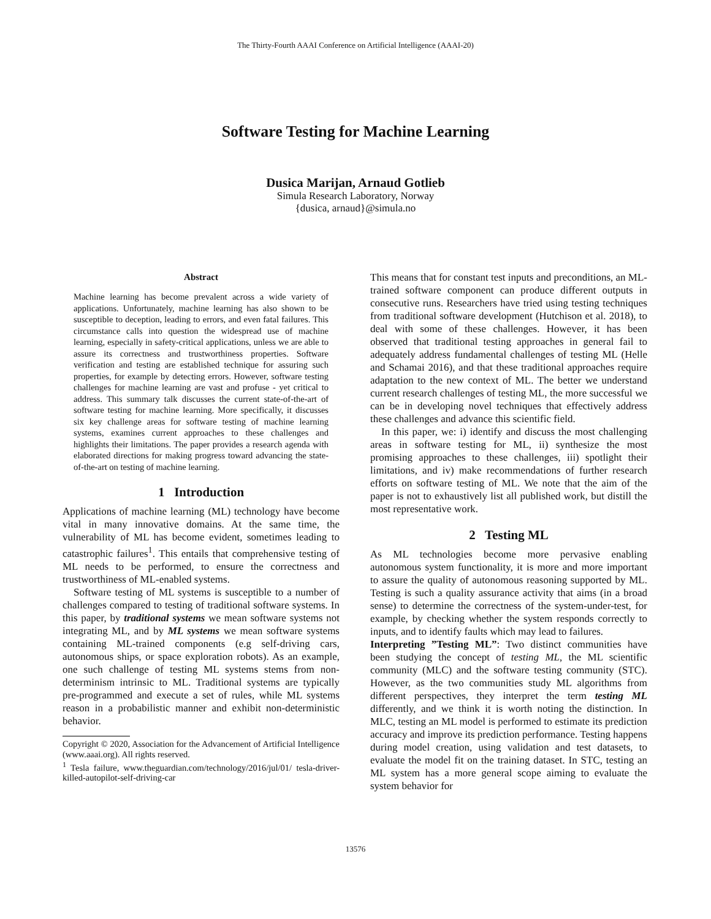The Thirty-Fourth AAAI Conference on Artificial Intelligence (AAAI-20)
Software Testing for Machine Learning
Dusica Marijan, Arnaud Gotlieb
Simula Research Laboratory, Norway
{dusica, arnaud}@simula.no
Abstract
Machine learning has become prevalent across a wide variety of applications. Unfortunately, machine learning has also shown to be susceptible to deception, leading to errors, and even fatal failures. This circumstance calls into question the widespread use of machine learning, especially in safety-critical applications, unless we are able to assure its correctness and trustworthiness properties. Software verification and testing are established technique for assuring such properties, for example by detecting errors. However, software testing challenges for machine learning are vast and profuse - yet critical to address. This summary talk discusses the current state-of-the-art of software testing for machine learning. More specifically, it discusses six key challenge areas for software testing of machine learning systems, examines current approaches to these challenges and highlights their limitations. The paper provides a research agenda with elaborated directions for making progress toward advancing the state-of-the-art on testing of machine learning.
1 Introduction
Applications of machine learning (ML) technology have become vital in many innovative domains. At the same time, the vulnerability of ML has become evident, sometimes leading to catastrophic failures<sup>1</sup>. This entails that comprehensive testing of ML needs to be performed, to ensure the correctness and trustworthiness of ML-enabled systems.
Software testing of ML systems is susceptible to a number of challenges compared to testing of traditional software systems. In this paper, by traditional systems we mean software systems not integrating ML, and by ML systems we mean software systems containing ML-trained components (e.g self-driving cars, autonomous ships, or space exploration robots). As an example, one such challenge of testing ML systems stems from non-determinism intrinsic to ML. Traditional systems are typically pre-programmed and execute a set of rules, while ML systems reason in a probabilistic manner and exhibit non-deterministic behavior.
Copyright © 2020, Association for the Advancement of Artificial Intelligence (www.aaai.org). All rights reserved.
<sup>1</sup> Tesla failure, www.theguardian.com/technology/2016/jul/01/ tesla-driver-killed-autopilot-self-driving-car
This means that for constant test inputs and preconditions, an ML-trained software component can produce different outputs in consecutive runs. Researchers have tried using testing techniques from traditional software development (Hutchison et al. 2018), to deal with some of these challenges. However, it has been observed that traditional testing approaches in general fail to adequately address fundamental challenges of testing ML (Helle and Schamai 2016), and that these traditional approaches require adaptation to the new context of ML. The better we understand current research challenges of testing ML, the more successful we can be in developing novel techniques that effectively address these challenges and advance this scientific field.
In this paper, we: i) identify and discuss the most challenging areas in software testing for ML, ii) synthesize the most promising approaches to these challenges, iii) spotlight their limitations, and iv) make recommendations of further research efforts on software testing of ML. We note that the aim of the paper is not to exhaustively list all published work, but distill the most representative work.
2 Testing ML
As ML technologies become more pervasive enabling autonomous system functionality, it is more and more important to assure the quality of autonomous reasoning supported by ML. Testing is such a quality assurance activity that aims (in a broad sense) to determine the correctness of the system-under-test, for example, by checking whether the system responds correctly to inputs, and to identify faults which may lead to failures.
Interpreting ”Testing ML”: Two distinct communities have been studying the concept of testing ML, the ML scientific community (MLC) and the software testing community (STC). However, as the two communities study ML algorithms from different perspectives, they interpret the term testing ML differently, and we think it is worth noting the distinction. In MLC, testing an ML model is performed to estimate its prediction accuracy and improve its prediction performance. Testing happens during model creation, using validation and test datasets, to evaluate the model fit on the training dataset. In STC, testing an ML system has a more general scope aiming to evaluate the system behavior for
13576